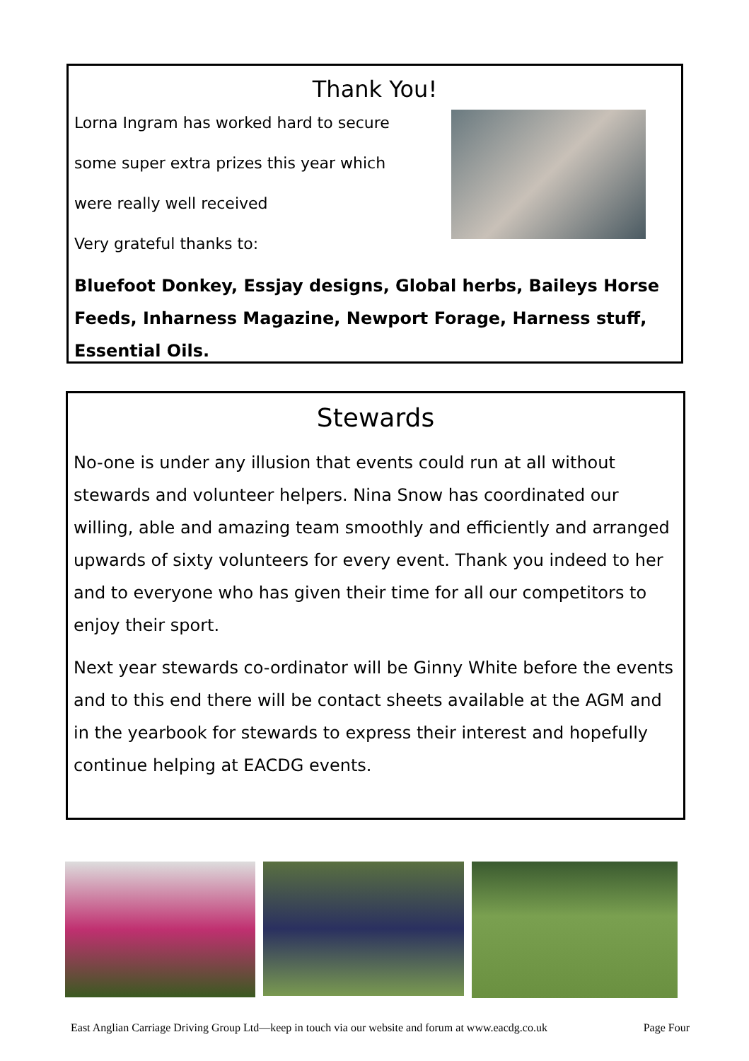Thank You!
Lorna Ingram has worked hard to secure
some super extra prizes this year which
were really well received
Very grateful thanks to:
Bluefoot Donkey, Essjay designs, Global herbs, Baileys Horse Feeds, Inharness Magazine, Newport Forage, Harness stuff, Essential Oils.
Stewards
No-one is under any illusion that events could run at all without stewards and volunteer helpers. Nina Snow has coordinated our willing, able and amazing team smoothly and efficiently and arranged upwards of sixty volunteers for every event. Thank you indeed to her and to everyone who has given their time for all our competitors to enjoy their sport.
Next year stewards co-ordinator will be Ginny White before the events and to this end there will be contact sheets available at the AGM and in the yearbook for stewards to express their interest and hopefully continue helping at EACDG events.
East Anglian Carriage Driving Group Ltd—keep in touch via our website and forum at www.eacdg.co.uk Page Four